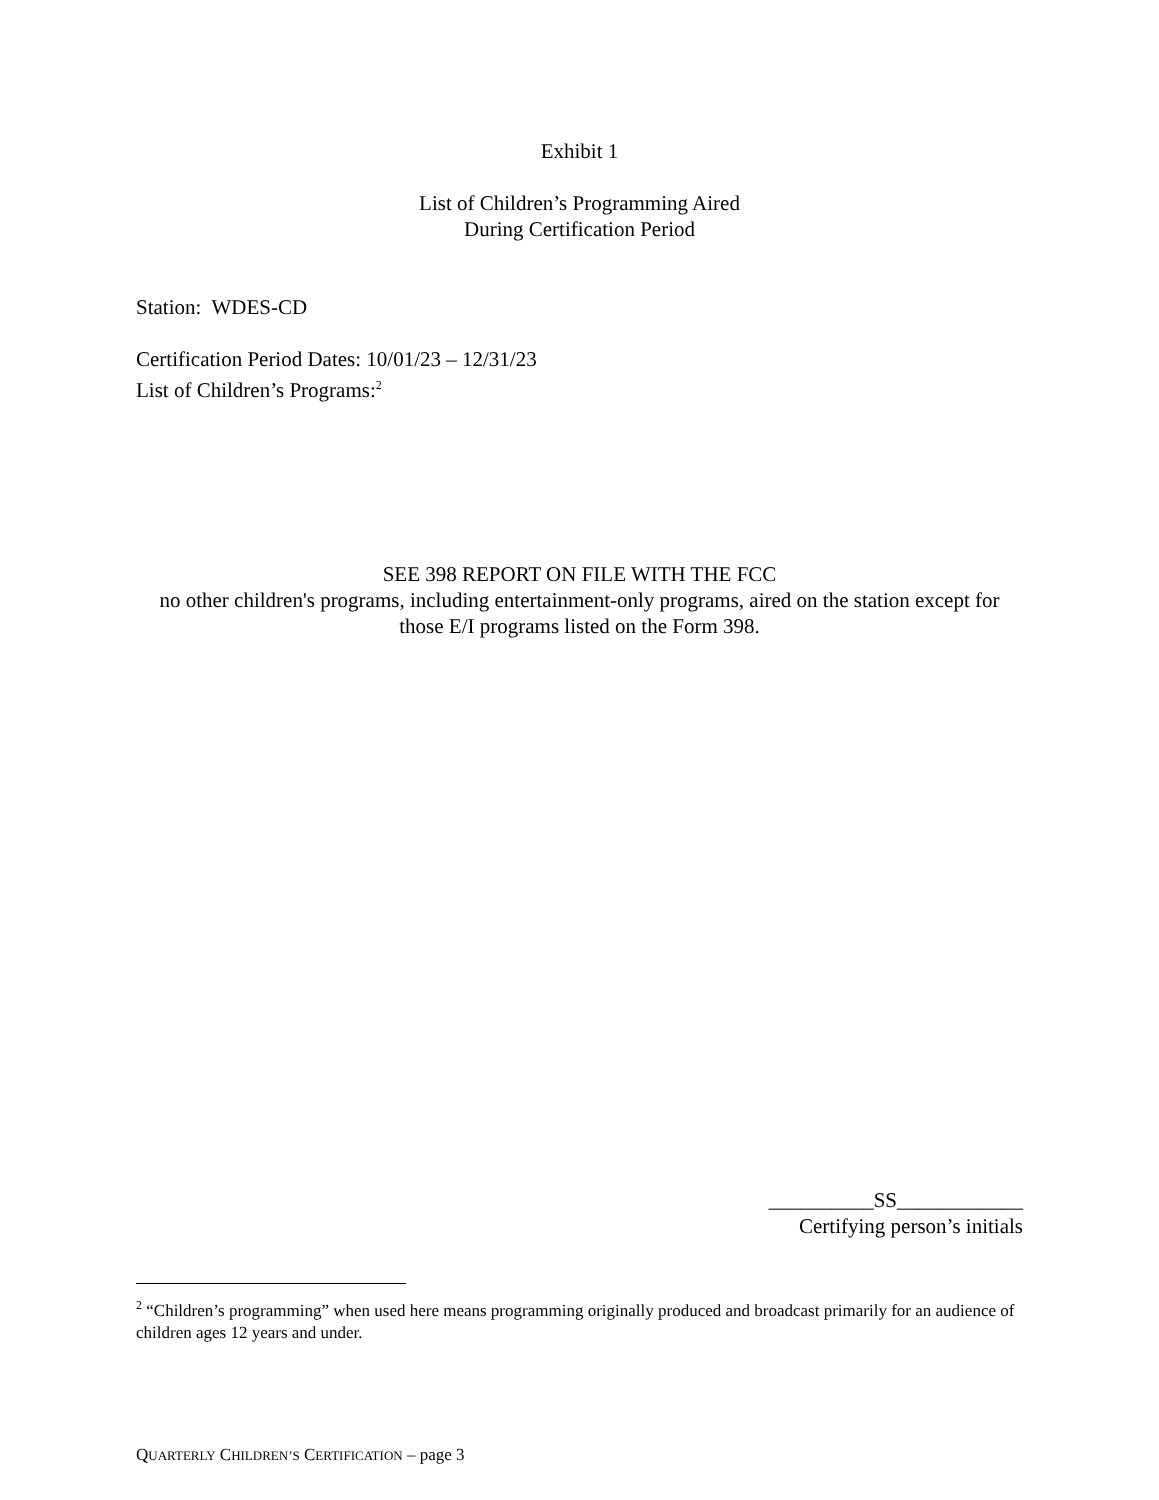Exhibit 1
List of Children’s Programming Aired
During Certification Period
Station: WDES-CD
Certification Period Dates: 10/01/23 – 12/31/23
List of Children’s Programs:<sup>2</sup>
SEE 398 REPORT ON FILE WITH THE FCC
no other children's programs, including entertainment-only programs, aired on the station except for those E/I programs listed on the Form 398.
__________SS____________
Certifying person’s initials
<sup>2</sup> “Children’s programming” when used here means programming originally produced and broadcast primarily for an audience of children ages 12 years and under.
QUARTERLY CHILDREN’S CERTIFICATION – page 3